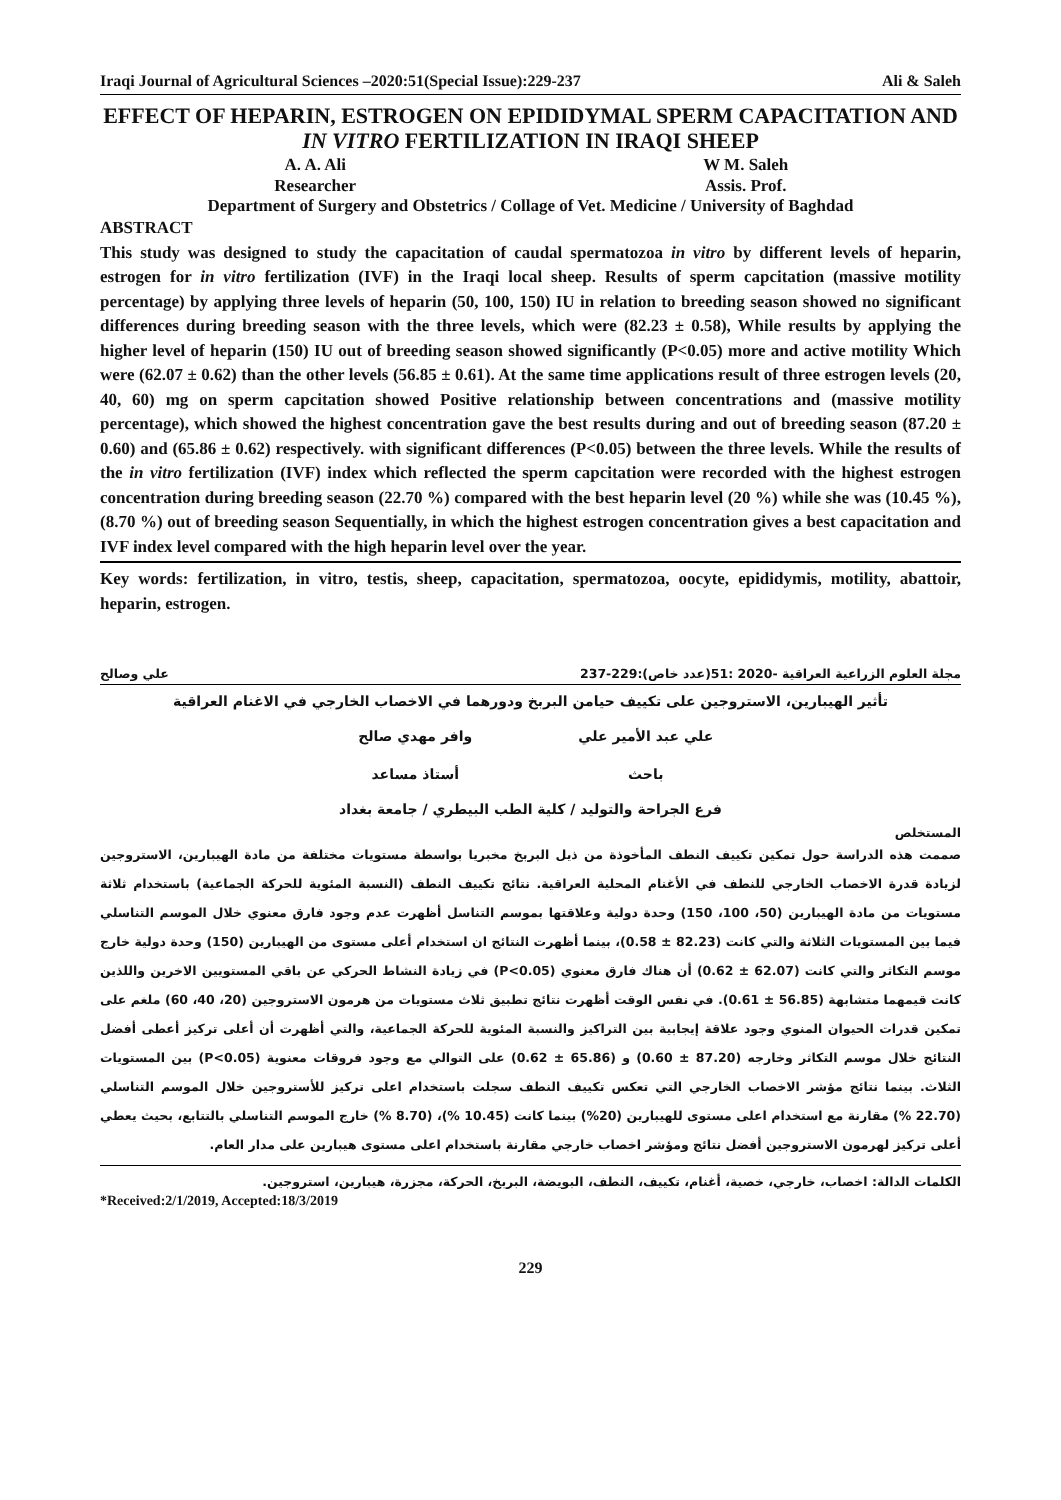Iraqi Journal of Agricultural Sciences –2020:51(Special Issue):229-237 Ali & Saleh
EFFECT OF HEPARIN, ESTROGEN ON EPIDIDYMAL SPERM CAPACITATION AND IN VITRO FERTILIZATION IN IRAQI SHEEP
A. A. Ali
Researcher
W M. Saleh
Assis. Prof.
Department of Surgery and Obstetrics / Collage of Vet. Medicine / University of Baghdad
ABSTRACT
This study was designed to study the capacitation of caudal spermatozoa in vitro by different levels of heparin, estrogen for in vitro fertilization (IVF) in the Iraqi local sheep. Results of sperm capcitation (massive motility percentage) by applying three levels of heparin (50, 100, 150) IU in relation to breeding season showed no significant differences during breeding season with the three levels, which were (82.23 ± 0.58), While results by applying the higher level of heparin (150) IU out of breeding season showed significantly (P<0.05) more and active motility Which were (62.07 ± 0.62) than the other levels (56.85 ± 0.61). At the same time applications result of three estrogen levels (20, 40, 60) mg on sperm capcitation showed Positive relationship between concentrations and (massive motility percentage), which showed the highest concentration gave the best results during and out of breeding season (87.20 ± 0.60) and (65.86 ± 0.62) respectively. with significant differences (P<0.05) between the three levels. While the results of the in vitro fertilization (IVF) index which reflected the sperm capcitation were recorded with the highest estrogen concentration during breeding season (22.70 %) compared with the best heparin level (20 %) while she was (10.45 %), (8.70 %) out of breeding season Sequentially, in which the highest estrogen concentration gives a best capacitation and IVF index level compared with the high heparin level over the year.
Key words: fertilization, in vitro, testis, sheep, capacitation, spermatozoa, oocyte, epididymis, motility, abattoir, heparin, estrogen.
مجلة العلوم الزراعية العراقية -2020 :51(عدد خاص):229-237 علي وصالح
تأثير الهيبارين، الاستروجين على تكييف حيامن البربخ ودورهما في الاخصاب الخارجي في الاغنام العراقية
علي عبد الأمير علي
باحث
وافر مهدي صالح
أستاذ مساعد
فرع الجراحة والتوليد / كلية الطب البيطري / جامعة بغداد
المستخلص
صممت هذه الدراسة حول تمكين تكييف النطف المأخوذة من ذيل البربخ مخبريا بواسطة مستويات مختلفة من مادة الهيبارين، الاستروجين لزيادة قدرة الاخصاب الخارجي للنطف في الأغنام المحلية العراقية. نتائج تكييف النطف (النسبة المئوية للحركة الجماعية) باستخدام ثلاثة مستويات من مادة الهيبارين (50، 100، 150) وحدة دولية وعلاقتها بموسم التناسل أظهرت عدم وجود فارق معنوي خلال الموسم التناسلي فيما بين المستويات الثلاثة والتي كانت (82.23 ± 0.58)، بينما أظهرت النتائج ان استخدام أعلى مستوى من الهيبارين (150) وحدة دولية خارج موسم التكاثر والتي كانت (62.07 ± 0.62) أن هناك فارق معنوي (P<0.05) في زيادة النشاط الحركي عن باقي المستويين الاخرين واللذين كانت قيمهما متشابهة (56.85 ± 0.61). في نفس الوقت أظهرت نتائج تطبيق ثلاث مستويات من هرمون الاستروجين (20، 40، 60) ملغم على تمكين قدرات الحيوان المنوي وجود علاقة إيجابية بين التراكيز والنسبة المئوية للحركة الجماعية، والتي أظهرت أن أعلى تركيز أعطى أفضل النتائج خلال موسم التكاثر وخارجه (87.20 ± 0.60) و (65.86 ± 0.62) على التوالي مع وجود فروقات معنوية (P<0.05) بين المستويات الثلاث. بينما نتائج مؤشر الاخصاب الخارجي التي تعكس تكييف النطف سجلت باستخدام اعلى تركيز للأستروجين خلال الموسم التناسلي (22.70 %) مقارنة مع استخدام اعلى مستوى للهيبارين (20%) بينما كانت (10.45 %)، (8.70 %) خارج الموسم التناسلي بالتتابع، بحيث يعطي أعلى تركيز لهرمون الاستروجين أفضل نتائج ومؤشر اخصاب خارجي مقارنة باستخدام اعلى مستوى هيبارين على مدار العام.
الكلمات الدالة: اخصاب، خارجي، خصية، أغنام، تكييف، النطف، البويضة، البربخ، الحركة، مجزرة، هيبارين، استروجين.
*Received:2/1/2019, Accepted:18/3/2019
229